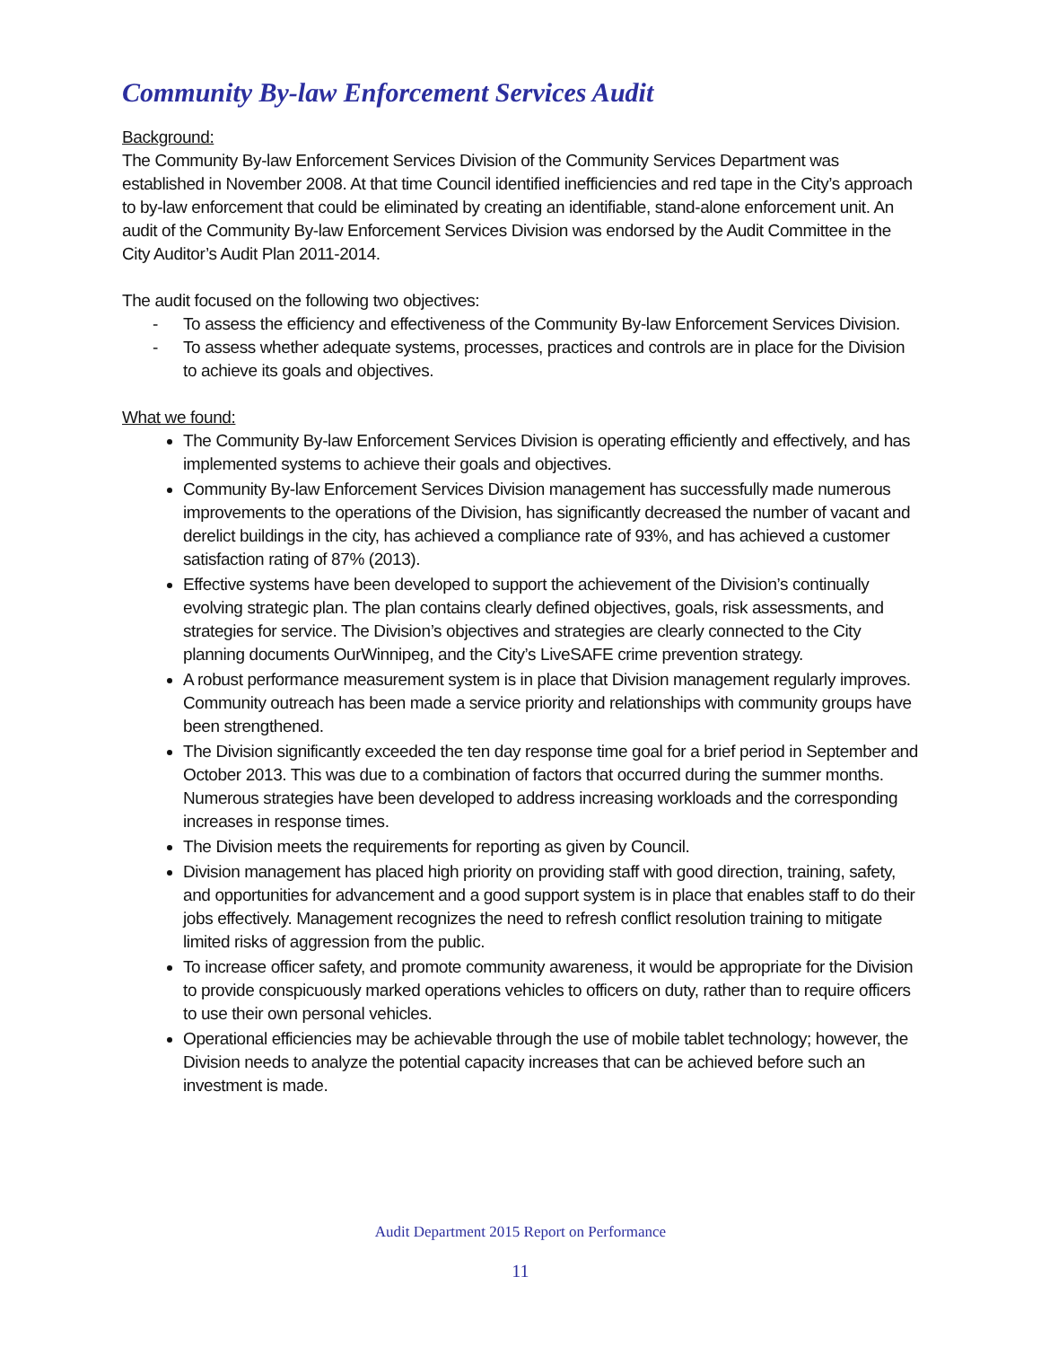Community By-law Enforcement Services Audit
Background:
The Community By-law Enforcement Services Division of the Community Services Department was established in November 2008. At that time Council identified inefficiencies and red tape in the City’s approach to by-law enforcement that could be eliminated by creating an identifiable, stand-alone enforcement unit. An audit of the Community By-law Enforcement Services Division was endorsed by the Audit Committee in the City Auditor’s Audit Plan 2011-2014.
The audit focused on the following two objectives:
- To assess the efficiency and effectiveness of the Community By-law Enforcement Services Division.
- To assess whether adequate systems, processes, practices and controls are in place for the Division to achieve its goals and objectives.
What we found:
The Community By-law Enforcement Services Division is operating efficiently and effectively, and has implemented systems to achieve their goals and objectives.
Community By-law Enforcement Services Division management has successfully made numerous improvements to the operations of the Division, has significantly decreased the number of vacant and derelict buildings in the city, has achieved a compliance rate of 93%, and has achieved a customer satisfaction rating of 87% (2013).
Effective systems have been developed to support the achievement of the Division’s continually evolving strategic plan. The plan contains clearly defined objectives, goals, risk assessments, and strategies for service. The Division’s objectives and strategies are clearly connected to the City planning documents OurWinnipeg, and the City’s LiveSAFE crime prevention strategy.
A robust performance measurement system is in place that Division management regularly improves. Community outreach has been made a service priority and relationships with community groups have been strengthened.
The Division significantly exceeded the ten day response time goal for a brief period in September and October 2013. This was due to a combination of factors that occurred during the summer months. Numerous strategies have been developed to address increasing workloads and the corresponding increases in response times.
The Division meets the requirements for reporting as given by Council.
Division management has placed high priority on providing staff with good direction, training, safety, and opportunities for advancement and a good support system is in place that enables staff to do their jobs effectively. Management recognizes the need to refresh conflict resolution training to mitigate limited risks of aggression from the public.
To increase officer safety, and promote community awareness, it would be appropriate for the Division to provide conspicuously marked operations vehicles to officers on duty, rather than to require officers to use their own personal vehicles.
Operational efficiencies may be achievable through the use of mobile tablet technology; however, the Division needs to analyze the potential capacity increases that can be achieved before such an investment is made.
Audit Department 2015 Report on Performance
11